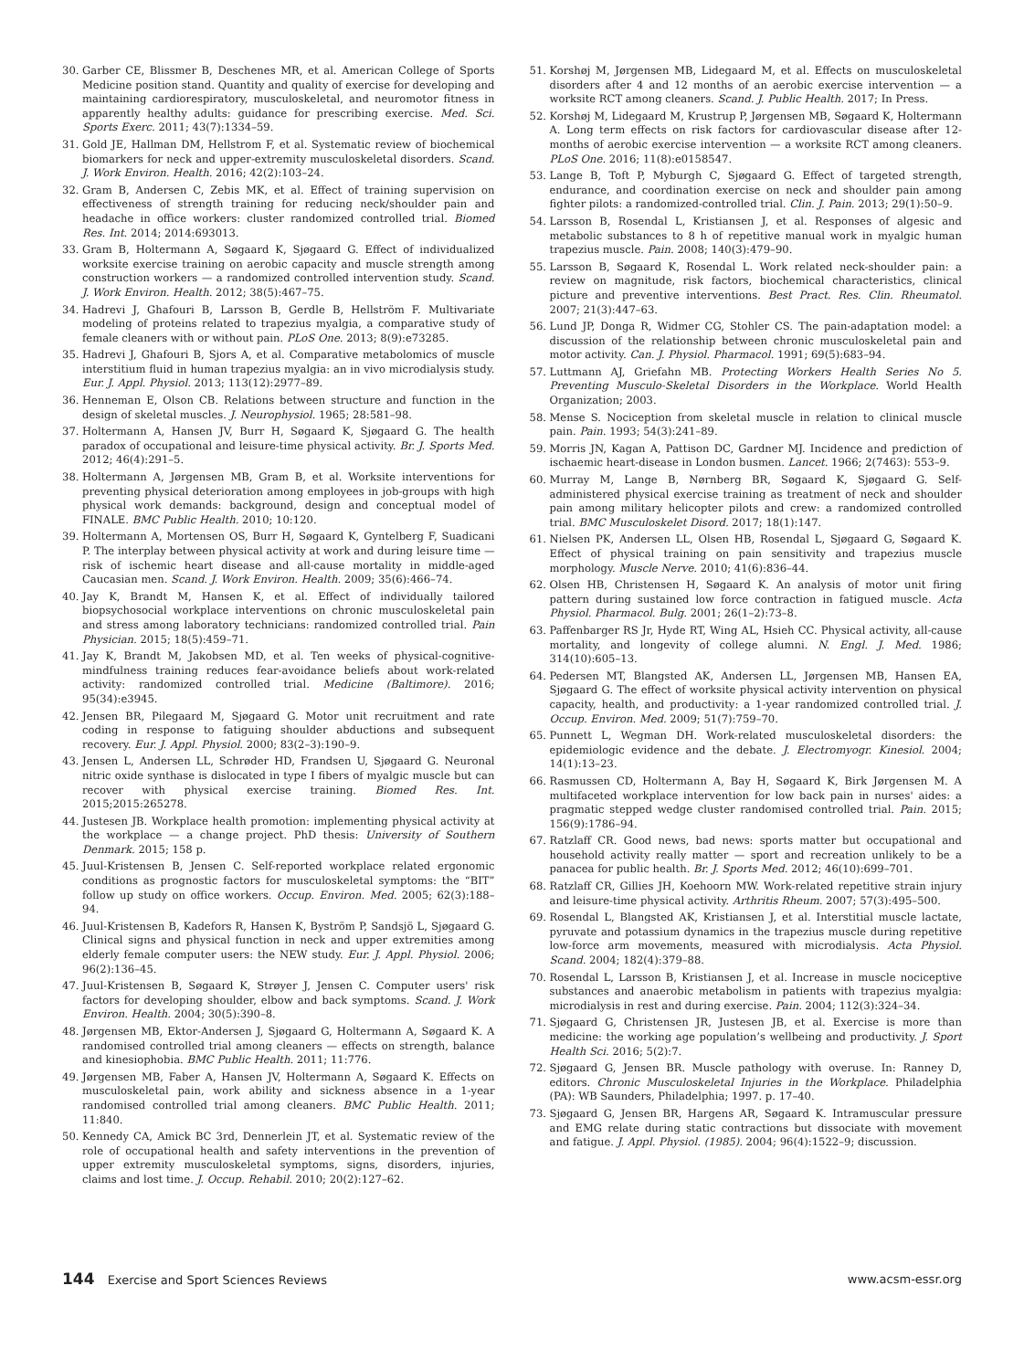30. Garber CE, Blissmer B, Deschenes MR, et al. American College of Sports Medicine position stand. Quantity and quality of exercise for developing and maintaining cardiorespiratory, musculoskeletal, and neuromotor fitness in apparently healthy adults: guidance for prescribing exercise. Med. Sci. Sports Exerc. 2011; 43(7):1334–59.
31. Gold JE, Hallman DM, Hellstrom F, et al. Systematic review of biochemical biomarkers for neck and upper-extremity musculoskeletal disorders. Scand. J. Work Environ. Health. 2016; 42(2):103–24.
32. Gram B, Andersen C, Zebis MK, et al. Effect of training supervision on effectiveness of strength training for reducing neck/shoulder pain and headache in office workers: cluster randomized controlled trial. Biomed Res. Int. 2014; 2014:693013.
33. Gram B, Holtermann A, Søgaard K, Sjøgaard G. Effect of individualized worksite exercise training on aerobic capacity and muscle strength among construction workers — a randomized controlled intervention study. Scand. J. Work Environ. Health. 2012; 38(5):467–75.
34. Hadrevi J, Ghafouri B, Larsson B, Gerdle B, Hellström F. Multivariate modeling of proteins related to trapezius myalgia, a comparative study of female cleaners with or without pain. PLoS One. 2013; 8(9):e73285.
35. Hadrevi J, Ghafouri B, Sjors A, et al. Comparative metabolomics of muscle interstitium fluid in human trapezius myalgia: an in vivo microdialysis study. Eur. J. Appl. Physiol. 2013; 113(12):2977–89.
36. Henneman E, Olson CB. Relations between structure and function in the design of skeletal muscles. J. Neurophysiol. 1965; 28:581–98.
37. Holtermann A, Hansen JV, Burr H, Søgaard K, Sjøgaard G. The health paradox of occupational and leisure-time physical activity. Br. J. Sports Med. 2012; 46(4):291–5.
38. Holtermann A, Jørgensen MB, Gram B, et al. Worksite interventions for preventing physical deterioration among employees in job-groups with high physical work demands: background, design and conceptual model of FINALE. BMC Public Health. 2010; 10:120.
39. Holtermann A, Mortensen OS, Burr H, Søgaard K, Gyntelberg F, Suadicani P. The interplay between physical activity at work and during leisure time — risk of ischemic heart disease and all-cause mortality in middle-aged Caucasian men. Scand. J. Work Environ. Health. 2009; 35(6):466–74.
40. Jay K, Brandt M, Hansen K, et al. Effect of individually tailored biopsychosocial workplace interventions on chronic musculoskeletal pain and stress among laboratory technicians: randomized controlled trial. Pain Physician. 2015; 18(5):459–71.
41. Jay K, Brandt M, Jakobsen MD, et al. Ten weeks of physical-cognitive-mindfulness training reduces fear-avoidance beliefs about work-related activity: randomized controlled trial. Medicine (Baltimore). 2016; 95(34):e3945.
42. Jensen BR, Pilegaard M, Sjøgaard G. Motor unit recruitment and rate coding in response to fatiguing shoulder abductions and subsequent recovery. Eur. J. Appl. Physiol. 2000; 83(2–3):190–9.
43. Jensen L, Andersen LL, Schrøder HD, Frandsen U, Sjøgaard G. Neuronal nitric oxide synthase is dislocated in type I fibers of myalgic muscle but can recover with physical exercise training. Biomed Res. Int. 2015;2015:265278.
44. Justesen JB. Workplace health promotion: implementing physical activity at the workplace — a change project. PhD thesis: University of Southern Denmark. 2015; 158 p.
45. Juul-Kristensen B, Jensen C. Self-reported workplace related ergonomic conditions as prognostic factors for musculoskeletal symptoms: the “BIT” follow up study on office workers. Occup. Environ. Med. 2005; 62(3):188–94.
46. Juul-Kristensen B, Kadefors R, Hansen K, Byström P, Sandsjö L, Sjøgaard G. Clinical signs and physical function in neck and upper extremities among elderly female computer users: the NEW study. Eur. J. Appl. Physiol. 2006; 96(2):136–45.
47. Juul-Kristensen B, Søgaard K, Strøyer J, Jensen C. Computer users' risk factors for developing shoulder, elbow and back symptoms. Scand. J. Work Environ. Health. 2004; 30(5):390–8.
48. Jørgensen MB, Ektor-Andersen J, Sjøgaard G, Holtermann A, Søgaard K. A randomised controlled trial among cleaners — effects on strength, balance and kinesiophobia. BMC Public Health. 2011; 11:776.
49. Jørgensen MB, Faber A, Hansen JV, Holtermann A, Søgaard K. Effects on musculoskeletal pain, work ability and sickness absence in a 1-year randomised controlled trial among cleaners. BMC Public Health. 2011; 11:840.
50. Kennedy CA, Amick BC 3rd, Dennerlein JT, et al. Systematic review of the role of occupational health and safety interventions in the prevention of upper extremity musculoskeletal symptoms, signs, disorders, injuries, claims and lost time. J. Occup. Rehabil. 2010; 20(2):127–62.
51. Korshøj M, Jørgensen MB, Lidegaard M, et al. Effects on musculoskeletal disorders after 4 and 12 months of an aerobic exercise intervention — a worksite RCT among cleaners. Scand. J. Public Health. 2017; In Press.
52. Korshøj M, Lidegaard M, Krustrup P, Jørgensen MB, Søgaard K, Holtermann A. Long term effects on risk factors for cardiovascular disease after 12-months of aerobic exercise intervention — a worksite RCT among cleaners. PLoS One. 2016; 11(8):e0158547.
53. Lange B, Toft P, Myburgh C, Sjøgaard G. Effect of targeted strength, endurance, and coordination exercise on neck and shoulder pain among fighter pilots: a randomized-controlled trial. Clin. J. Pain. 2013; 29(1):50–9.
54. Larsson B, Rosendal L, Kristiansen J, et al. Responses of algesic and metabolic substances to 8 h of repetitive manual work in myalgic human trapezius muscle. Pain. 2008; 140(3):479–90.
55. Larsson B, Søgaard K, Rosendal L. Work related neck-shoulder pain: a review on magnitude, risk factors, biochemical characteristics, clinical picture and preventive interventions. Best Pract. Res. Clin. Rheumatol. 2007; 21(3):447–63.
56. Lund JP, Donga R, Widmer CG, Stohler CS. The pain-adaptation model: a discussion of the relationship between chronic musculoskeletal pain and motor activity. Can. J. Physiol. Pharmacol. 1991; 69(5):683–94.
57. Luttmann AJ, Griefahn MB. Protecting Workers Health Series No 5. Preventing Musculo-Skeletal Disorders in the Workplace. World Health Organization; 2003.
58. Mense S. Nociception from skeletal muscle in relation to clinical muscle pain. Pain. 1993; 54(3):241–89.
59. Morris JN, Kagan A, Pattison DC, Gardner MJ. Incidence and prediction of ischaemic heart-disease in London busmen. Lancet. 1966; 2(7463): 553–9.
60. Murray M, Lange B, Nørnberg BR, Søgaard K, Sjøgaard G. Self-administered physical exercise training as treatment of neck and shoulder pain among military helicopter pilots and crew: a randomized controlled trial. BMC Musculoskelet Disord. 2017; 18(1):147.
61. Nielsen PK, Andersen LL, Olsen HB, Rosendal L, Sjøgaard G, Søgaard K. Effect of physical training on pain sensitivity and trapezius muscle morphology. Muscle Nerve. 2010; 41(6):836–44.
62. Olsen HB, Christensen H, Søgaard K. An analysis of motor unit firing pattern during sustained low force contraction in fatigued muscle. Acta Physiol. Pharmacol. Bulg. 2001; 26(1–2):73–8.
63. Paffenbarger RS Jr, Hyde RT, Wing AL, Hsieh CC. Physical activity, all-cause mortality, and longevity of college alumni. N. Engl. J. Med. 1986; 314(10):605–13.
64. Pedersen MT, Blangsted AK, Andersen LL, Jørgensen MB, Hansen EA, Sjøgaard G. The effect of worksite physical activity intervention on physical capacity, health, and productivity: a 1-year randomized controlled trial. J. Occup. Environ. Med. 2009; 51(7):759–70.
65. Punnett L, Wegman DH. Work-related musculoskeletal disorders: the epidemiologic evidence and the debate. J. Electromyogr. Kinesiol. 2004; 14(1):13–23.
66. Rasmussen CD, Holtermann A, Bay H, Søgaard K, Birk Jørgensen M. A multifaceted workplace intervention for low back pain in nurses' aides: a pragmatic stepped wedge cluster randomised controlled trial. Pain. 2015; 156(9):1786–94.
67. Ratzlaff CR. Good news, bad news: sports matter but occupational and household activity really matter — sport and recreation unlikely to be a panacea for public health. Br. J. Sports Med. 2012; 46(10):699–701.
68. Ratzlaff CR, Gillies JH, Koehoorn MW. Work-related repetitive strain injury and leisure-time physical activity. Arthritis Rheum. 2007; 57(3):495–500.
69. Rosendal L, Blangsted AK, Kristiansen J, et al. Interstitial muscle lactate, pyruvate and potassium dynamics in the trapezius muscle during repetitive low-force arm movements, measured with microdialysis. Acta Physiol. Scand. 2004; 182(4):379–88.
70. Rosendal L, Larsson B, Kristiansen J, et al. Increase in muscle nociceptive substances and anaerobic metabolism in patients with trapezius myalgia: microdialysis in rest and during exercise. Pain. 2004; 112(3):324–34.
71. Sjøgaard G, Christensen JR, Justesen JB, et al. Exercise is more than medicine: the working age population’s wellbeing and productivity. J. Sport Health Sci. 2016; 5(2):7.
72. Sjøgaard G, Jensen BR. Muscle pathology with overuse. In: Ranney D, editors. Chronic Musculoskeletal Injuries in the Workplace. Philadelphia (PA): WB Saunders, Philadelphia; 1997. p. 17–40.
73. Sjøgaard G, Jensen BR, Hargens AR, Søgaard K. Intramuscular pressure and EMG relate during static contractions but dissociate with movement and fatigue. J. Appl. Physiol. (1985). 2004; 96(4):1522–9; discussion.
144 Exercise and Sport Sciences Reviews www.acsm-essr.org